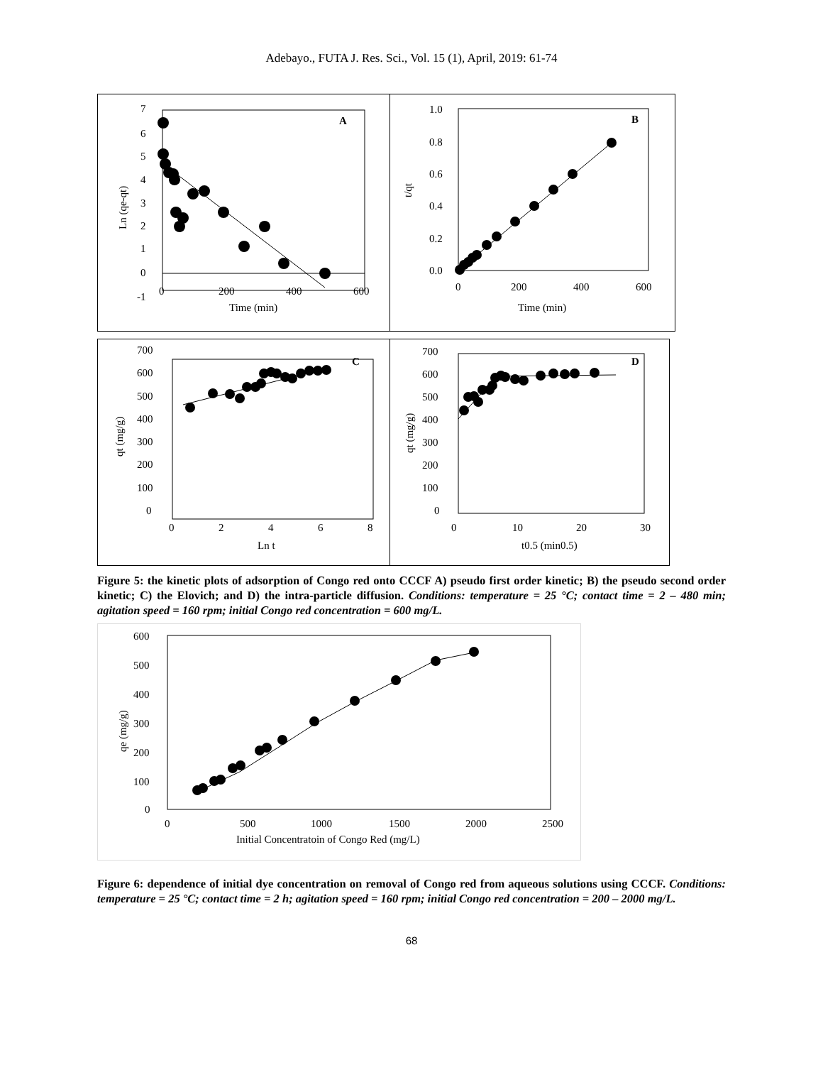Adebayo., FUTA J. Res. Sci., Vol. 15 (1), April, 2019: 61-74
7
6
5
4
3
2
1
0
-1
0
200
400
600
Time (min)
A
Ln (qe-qt)
1.0
0.8
0.6
0.4
0.2
0.0
0
200
400
600
Time (min)
B
t/qt
700
600
500
400
300
200
100
0
0
2
4
6
8
Ln t
C
qt (mg/g)
700
600
500
400
300
200
100
0
0
10
20
30
t0.5 (min0.5)
D
qt (mg/g)
Figure 5: the kinetic plots of adsorption of Congo red onto CCCF A) pseudo first order kinetic; B) the pseudo second order kinetic; C) the Elovich; and D) the intra-particle diffusion. Conditions: temperature = 25 °C; contact time = 2 – 480 min; agitation speed = 160 rpm; initial Congo red concentration = 600 mg/L.
600
500
400
300
200
100
0
0
500
1000
1500
2000
2500
Initial Concentratoin of Congo Red (mg/L)
qe (mg/g)
Figure 6: dependence of initial dye concentration on removal of Congo red from aqueous solutions using CCCF. Conditions: temperature = 25 °C; contact time = 2 h; agitation speed = 160 rpm; initial Congo red concentration = 200 – 2000 mg/L.
68